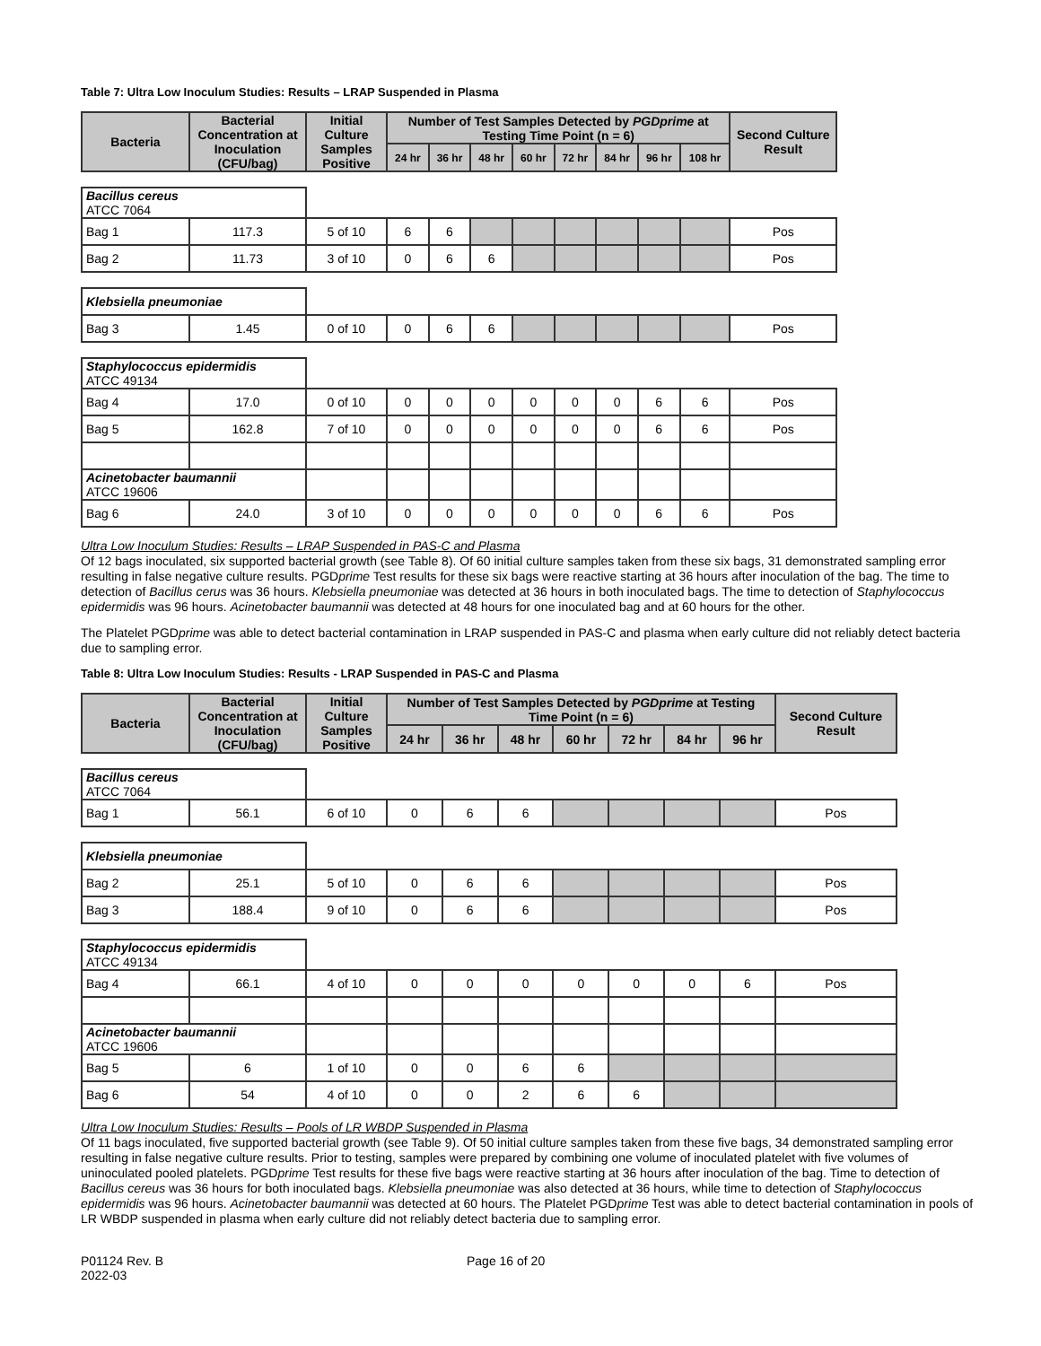Table 7: Ultra Low Inoculum Studies: Results – LRAP Suspended in Plasma
| Bacteria | Bacterial Concentration at Inoculation (CFU/bag) | Initial Culture Samples Positive | Number of Test Samples Detected by PGDprime at Testing Time Point (n = 6) | | | | | | | | Second Culture Result |
| --- | --- | --- | --- | --- | --- | --- | --- | --- | --- | --- | --- |
| | | | 24 hr | 36 hr | 48 hr | 60 hr | 72 hr | 84 hr | 96 hr | 108 hr | |
| Bacillus cereus ATCC 7064 | | | | | | | | | | | |
| Bag 1 | 117.3 | 5 of 10 | 6 | 6 | | | | | | | Pos |
| Bag 2 | 11.73 | 3 of 10 | 0 | 6 | 6 | | | | | | Pos |
| Klebsiella pneumoniae | | | | | | | | | | | |
| Bag 3 | 1.45 | 0 of 10 | 0 | 6 | 6 | | | | | | Pos |
| Staphylococcus epidermidis ATCC 49134 | | | | | | | | | | | |
| Bag 4 | 17.0 | 0 of 10 | 0 | 0 | 0 | 0 | 0 | 0 | 6 | 6 | Pos |
| Bag 5 | 162.8 | 7 of 10 | 0 | 0 | 0 | 0 | 0 | 0 | 6 | 6 | Pos |
| Acinetobacter baumannii ATCC 19606 | | | | | | | | | | | |
| Bag 6 | 24.0 | 3 of 10 | 0 | 0 | 0 | 0 | 0 | 0 | 6 | 6 | Pos |
Ultra Low Inoculum Studies: Results – LRAP Suspended in PAS-C and Plasma
Of 12 bags inoculated, six supported bacterial growth (see Table 8). Of 60 initial culture samples taken from these six bags, 31 demonstrated sampling error resulting in false negative culture results. PGDprime Test results for these six bags were reactive starting at 36 hours after inoculation of the bag. The time to detection of Bacillus cerus was 36 hours. Klebsiella pneumoniae was detected at 36 hours in both inoculated bags. The time to detection of Staphylococcus epidermidis was 96 hours. Acinetobacter baumannii was detected at 48 hours for one inoculated bag and at 60 hours for the other.
The Platelet PGDprime was able to detect bacterial contamination in LRAP suspended in PAS-C and plasma when early culture did not reliably detect bacteria due to sampling error.
Table 8: Ultra Low Inoculum Studies: Results - LRAP Suspended in PAS-C and Plasma
| Bacteria | Bacterial Concentration at Inoculation (CFU/bag) | Initial Culture Samples Positive | Number of Test Samples Detected by PGDprime at Testing Time Point (n = 6) | | | | | | | Second Culture Result |
| --- | --- | --- | --- | --- | --- | --- | --- | --- | --- | --- |
| | | | 24 hr | 36 hr | 48 hr | 60 hr | 72 hr | 84 hr | 96 hr | |
| Bacillus cereus ATCC 7064 | | | | | | | | | | |
| Bag 1 | 56.1 | 6 of 10 | 0 | 6 | 6 | | | | | Pos |
| Klebsiella pneumoniae | | | | | | | | | | |
| Bag 2 | 25.1 | 5 of 10 | 0 | 6 | 6 | | | | | Pos |
| Bag 3 | 188.4 | 9 of 10 | 0 | 6 | 6 | | | | | Pos |
| Staphylococcus epidermidis ATCC 49134 | | | | | | | | | | |
| Bag 4 | 66.1 | 4 of 10 | 0 | 0 | 0 | 0 | 0 | 0 | 6 | Pos |
| Acinetobacter baumannii ATCC 19606 | | | | | | | | | | |
| Bag 5 | 6 | 1 of 10 | 0 | 0 | 6 | 6 | | | | |
| Bag 6 | 54 | 4 of 10 | 0 | 0 | 2 | 6 | 6 | | | |
Ultra Low Inoculum Studies: Results – Pools of LR WBDP Suspended in Plasma
Of 11 bags inoculated, five supported bacterial growth (see Table 9). Of 50 initial culture samples taken from these five bags, 34 demonstrated sampling error resulting in false negative culture results. Prior to testing, samples were prepared by combining one volume of inoculated platelet with five volumes of uninoculated pooled platelets. PGDprime Test results for these five bags were reactive starting at 36 hours after inoculation of the bag. Time to detection of Bacillus cereus was 36 hours for both inoculated bags. Klebsiella pneumoniae was also detected at 36 hours, while time to detection of Staphylococcus epidermidis was 96 hours. Acinetobacter baumannii was detected at 60 hours. The Platelet PGDprime Test was able to detect bacterial contamination in pools of LR WBDP suspended in plasma when early culture did not reliably detect bacteria due to sampling error.
P01124 Rev. B
2022-03
Page 16 of 20